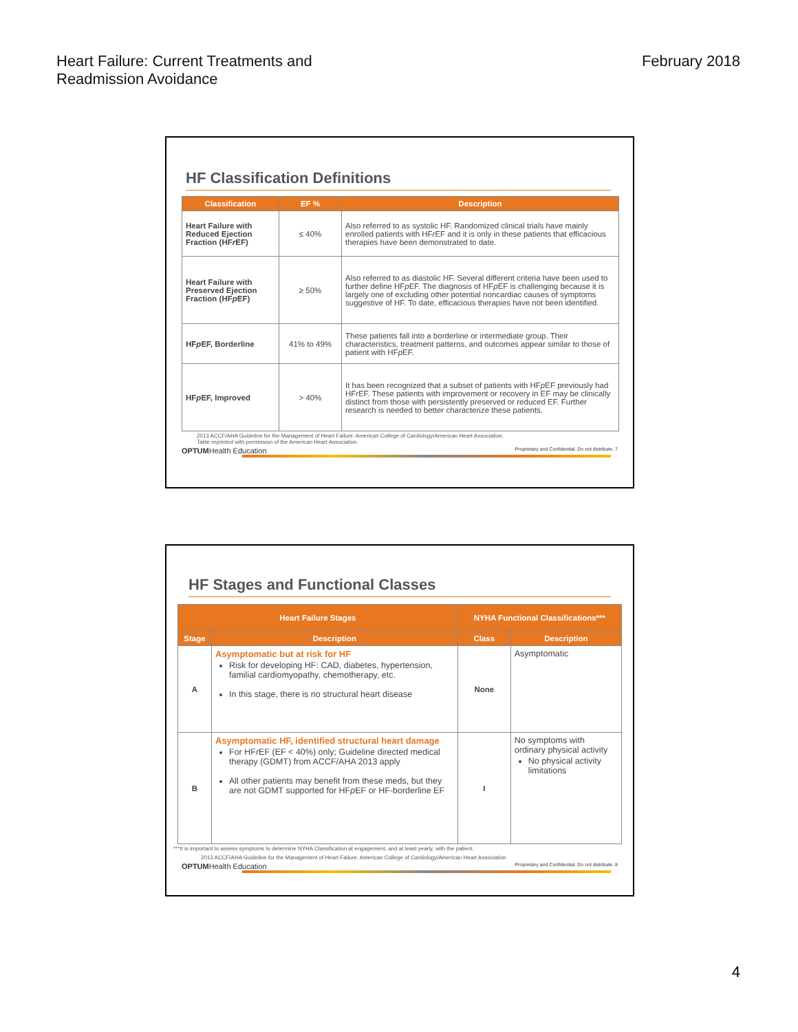Heart Failure: Current Treatments and
Readmission Avoidance
February 2018
HF Classification Definitions
| Classification | EF % | Description |
| --- | --- | --- |
| Heart Failure with Reduced Ejection Fraction (HF r EF) | ≤ 40% | Also referred to as systolic HF. Randomized clinical trials have mainly enrolled patients with HF r EF and it is only in these patients that efficacious therapies have been demonstrated to date. |
| Heart Failure with Preserved Ejection Fraction (HF p EF) | ≥ 50% | Also referred to as diastolic HF. Several different criteria have been used to further define HF p EF. The diagnosis of HF p EF is challenging because it is largely one of excluding other potential noncardiac causes of symptoms suggestive of HF. To date, efficacious therapies have not been identified. |
| HF p EF, Borderline | 41% to 49% | These patients fall into a borderline or intermediate group. Their characteristics, treatment patterns, and outcomes appear similar to those of patient with HF p EF. |
| HF p EF, Improved | > 40% | It has been recognized that a subset of patients with HF p EF previously had HF r EF. These patients with improvement or recovery in EF may be clinically distinct from those with persistently preserved or reduced EF. Further research is needed to better characterize these patients. |
2013 ACCF/AHA Guideline for the Management of Heart Failure: American College of Cardiology/American Heart Association.
Table reprinted with permission of the American Heart Association.
OPTUMHealth Education Proprietary and Confidential. Do not distribute. 7
HF Stages and Functional Classes
| Heart Failure Stages | | NYHA Functional Classifications*** | |
| --- | --- | --- | --- |
| Stage | Description | Class | Description |
| A | Asymptomatic but at risk for HF Risk for developing HF: CAD, diabetes, hypertension, familial cardiomyopathy, chemotherapy, etc. In this stage, there is no structural heart disease | None | Asymptomatic |
| B | Asymptomatic HF, identified structural heart damage For HF r EF (EF < 40%) only; Guideline directed medical therapy (GDMT) from ACCF/AHA 2013 apply All other patients may benefit from these meds, but they are not GDMT supported for HF p EF or HF-borderline EF | I | No symptoms with ordinary physical activity No physical activity limitations |
***It is important to assess symptoms to determine NYHA Classification at engagement, and at least yearly, with the patient.
2013 ACCF/AHA Guideline for the Management of Heart Failure: American College of Cardiology/American Heart Association
OPTUMHealth Education Proprietary and Confidential. Do not distribute. 8
4